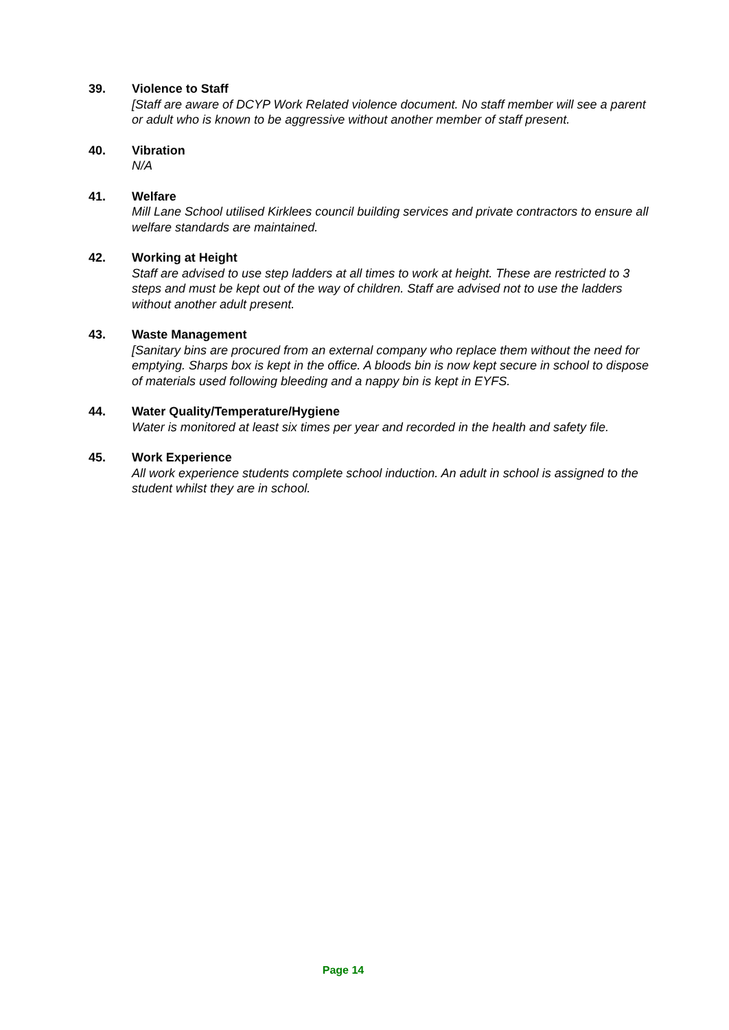39. Violence to Staff
[Staff are aware of DCYP Work Related violence document. No staff member will see a parent or adult who is known to be aggressive without another member of staff present.
40. Vibration
N/A
41. Welfare
Mill Lane School utilised Kirklees council building services and private contractors to ensure all welfare standards are maintained.
42. Working at Height
Staff are advised to use step ladders at all times to work at height. These are restricted to 3 steps and must be kept out of the way of children. Staff are advised not to use the ladders without another adult present.
43. Waste Management
[Sanitary bins are procured from an external company who replace them without the need for emptying. Sharps box is kept in the office. A bloods bin is now kept secure in school to dispose of materials used following bleeding and a nappy bin is kept in EYFS.
44. Water Quality/Temperature/Hygiene
Water is monitored at least six times per year and recorded in the health and safety file.
45. Work Experience
All work experience students complete school induction. An adult in school is assigned to the student whilst they are in school.
Page 14